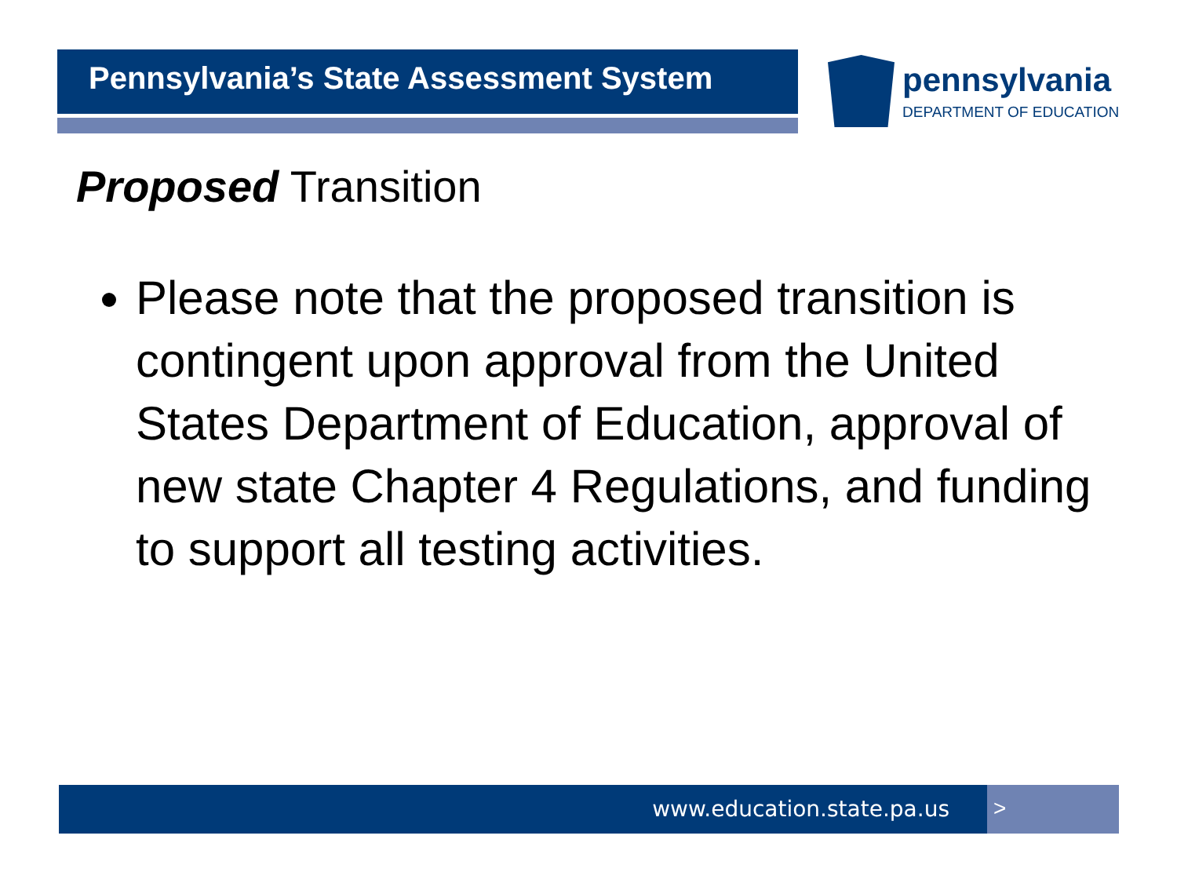Pennsylvania’s State Assessment System
pennsylvania
DEPARTMENT OF EDUCATION
Proposed Transition
Please note that the proposed transition is contingent upon approval from the United States Department of Education, approval of new state Chapter 4 Regulations, and funding to support all testing activities.
www.education.state.pa.us >